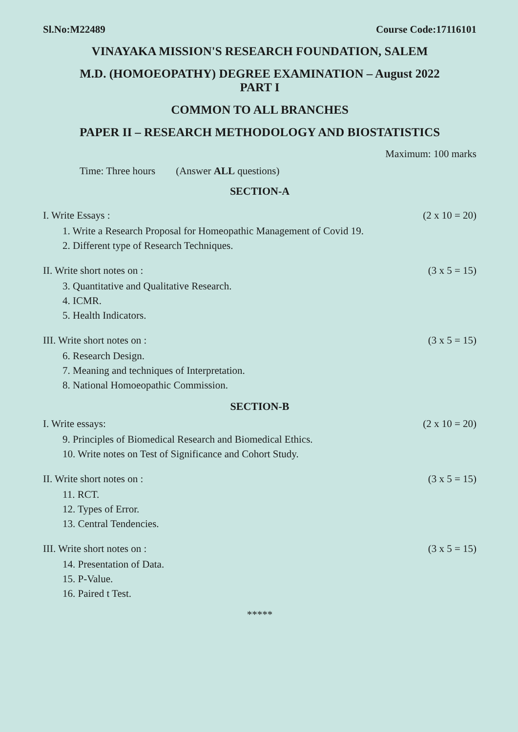Sl.No:M22489 Course Code:17116101
VINAYAKA MISSION'S RESEARCH FOUNDATION, SALEM
M.D. (HOMOEOPATHY) DEGREE EXAMINATION – August 2022
PART I
COMMON TO ALL BRANCHES
PAPER II – RESEARCH METHODOLOGY AND BIOSTATISTICS
Maximum: 100 marks
Time: Three hours (Answer ALL questions)
SECTION-A
I. Write Essays : (2 x 10 = 20)
1. Write a Research Proposal for Homeopathic Management of Covid 19.
2. Different type of Research Techniques.
II. Write short notes on : (3 x 5 = 15)
3. Quantitative and Qualitative Research.
4. ICMR.
5. Health Indicators.
III. Write short notes on : (3 x 5 = 15)
6. Research Design.
7. Meaning and techniques of Interpretation.
8. National Homoeopathic Commission.
SECTION-B
I. Write essays: (2 x 10 = 20)
9. Principles of Biomedical Research and Biomedical Ethics.
10. Write notes on Test of Significance and Cohort Study.
II. Write short notes on : (3 x 5 = 15)
11. RCT.
12. Types of Error.
13. Central Tendencies.
III. Write short notes on : (3 x 5 = 15)
14. Presentation of Data.
15. P-Value.
16. Paired t Test.
*****